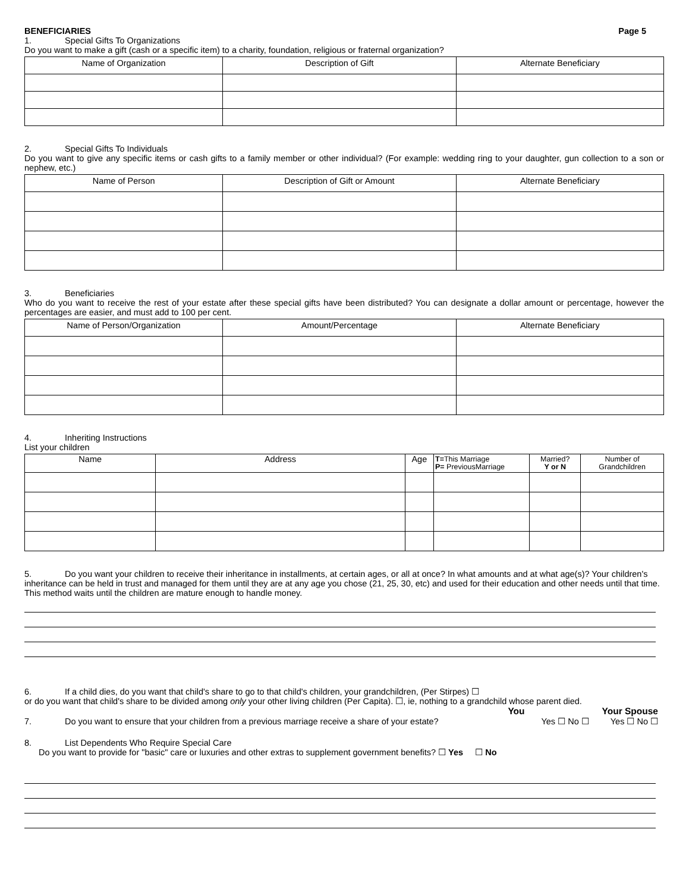BENEFICIARIES Page 5
1. Special Gifts To Organizations
Do you want to make a gift (cash or a specific item) to a charity, foundation, religious or fraternal organization?
| Name of Organization | Description of Gift | Alternate Beneficiary |
| --- | --- | --- |
2. Special Gifts To Individuals
Do you want to give any specific items or cash gifts to a family member or other individual? (For example: wedding ring to your daughter, gun collection to a son or nephew, etc.)
| Name of Person | Description of Gift or Amount | Alternate Beneficiary |
| --- | --- | --- |
3. Beneficiaries
Who do you want to receive the rest of your estate after these special gifts have been distributed? You can designate a dollar amount or percentage, however the percentages are easier, and must add to 100 per cent.
| Name of Person/Organization | Amount/Percentage | Alternate Beneficiary |
| --- | --- | --- |
4. Inheriting Instructions
List your children
| Name | Address | Age | T= This Marriage P= PreviousMarriage | Married? Y or N | Number of Grandchildren |
| --- | --- | --- | --- | --- | --- |
5. Do you want your children to receive their inheritance in installments, at certain ages, or all at once? In what amounts and at what age(s)? Your children's inheritance can be held in trust and managed for them until they are at any age you chose (21, 25, 30, etc) and used for their education and other needs until that time. This method waits until the children are mature enough to handle money.
6. If a child dies, do you want that child's share to go to that child's children, your grandchildren, (Per Stirpes) ☐
or do you want that child's share to be divided among only your other living children (Per Capita). ☐, ie, nothing to a grandchild whose parent died.
You Your Spouse
7. Do you want to ensure that your children from a previous marriage receive a share of your estate? Yes ☐ No ☐ Yes ☐ No ☐
8. List Dependents Who Require Special Care
Do you want to provide for "basic" care or luxuries and other extras to supplement government benefits? ☐ Yes ☐ No